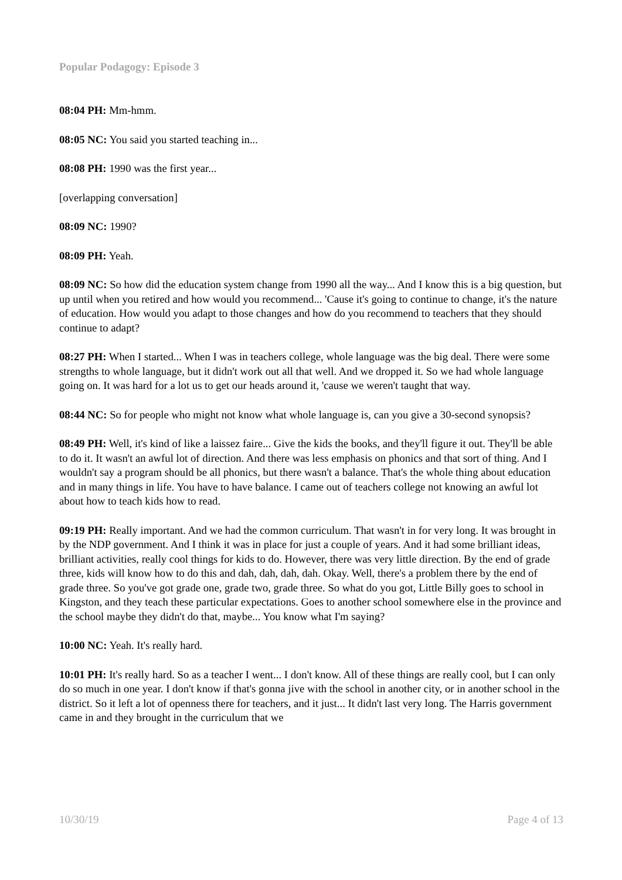Popular Podagogy: Episode 3
08:04 PH: Mm-hmm.
08:05 NC: You said you started teaching in...
08:08 PH: 1990 was the first year...
[overlapping conversation]
08:09 NC: 1990?
08:09 PH: Yeah.
08:09 NC: So how did the education system change from 1990 all the way... And I know this is a big question, but up until when you retired and how would you recommend... 'Cause it's going to continue to change, it's the nature of education. How would you adapt to those changes and how do you recommend to teachers that they should continue to adapt?
08:27 PH: When I started... When I was in teachers college, whole language was the big deal. There were some strengths to whole language, but it didn't work out all that well. And we dropped it. So we had whole language going on. It was hard for a lot us to get our heads around it, 'cause we weren't taught that way.
08:44 NC: So for people who might not know what whole language is, can you give a 30-second synopsis?
08:49 PH: Well, it's kind of like a laissez faire... Give the kids the books, and they'll figure it out. They'll be able to do it. It wasn't an awful lot of direction. And there was less emphasis on phonics and that sort of thing. And I wouldn't say a program should be all phonics, but there wasn't a balance. That's the whole thing about education and in many things in life. You have to have balance. I came out of teachers college not knowing an awful lot about how to teach kids how to read.
09:19 PH: Really important. And we had the common curriculum. That wasn't in for very long. It was brought in by the NDP government. And I think it was in place for just a couple of years. And it had some brilliant ideas, brilliant activities, really cool things for kids to do. However, there was very little direction. By the end of grade three, kids will know how to do this and dah, dah, dah, dah. Okay. Well, there's a problem there by the end of grade three. So you've got grade one, grade two, grade three. So what do you got, Little Billy goes to school in Kingston, and they teach these particular expectations. Goes to another school somewhere else in the province and the school maybe they didn't do that, maybe... You know what I'm saying?
10:00 NC: Yeah. It's really hard.
10:01 PH: It's really hard. So as a teacher I went... I don't know. All of these things are really cool, but I can only do so much in one year. I don't know if that's gonna jive with the school in another city, or in another school in the district. So it left a lot of openness there for teachers, and it just... It didn't last very long. The Harris government came in and they brought in the curriculum that we
10/30/19 Page 4 of 13